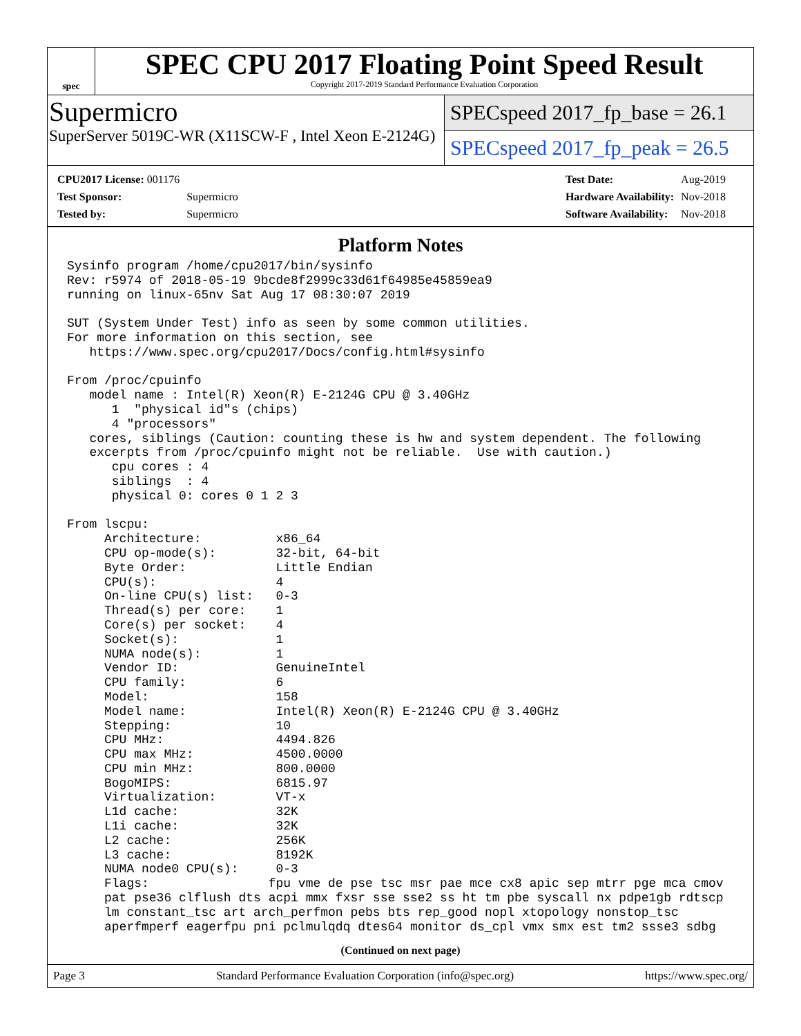spec
SPEC CPU 2017 Floating Point Speed Result
Copyright 2017-2019 Standard Performance Evaluation Corporation
Supermicro
SuperServer 5019C-WR (X11SCW-F , Intel Xeon E-2124G)
SPECspeed 2017_fp_base = 26.1
SPECspeed 2017_fp_peak = 26.5
| CPU2017 License: 001176 | |
| Test Sponsor: | Supermicro |
| Tested by: | Supermicro |
| Test Date: | Aug-2019 |
| Hardware Availability: | Nov-2018 |
| Software Availability: | Nov-2018 |
Platform Notes
Sysinfo program /home/cpu2017/bin/sysinfo
Rev: r5974 of 2018-05-19 9bcde8f2999c33d61f64985e45859ea9
running on linux-65nv Sat Aug 17 08:30:07 2019

SUT (System Under Test) info as seen by some common utilities.
For more information on this section, see
   https://www.spec.org/cpu2017/Docs/config.html#sysinfo

From /proc/cpuinfo
   model name : Intel(R) Xeon(R) E-2124G CPU @ 3.40GHz
      1  "physical id"s (chips)
      4 "processors"
   cores, siblings (Caution: counting these is hw and system dependent. The following
   excerpts from /proc/cpuinfo might not be reliable.  Use with caution.)
      cpu cores : 4
      siblings  : 4
      physical 0: cores 0 1 2 3

From lscpu:
     Architecture:          x86_64
     CPU op-mode(s):        32-bit, 64-bit
     Byte Order:            Little Endian
     CPU(s):                4
     On-line CPU(s) list:   0-3
     Thread(s) per core:    1
     Core(s) per socket:    4
     Socket(s):             1
     NUMA node(s):          1
     Vendor ID:             GenuineIntel
     CPU family:            6
     Model:                 158
     Model name:            Intel(R) Xeon(R) E-2124G CPU @ 3.40GHz
     Stepping:              10
     CPU MHz:               4494.826
     CPU max MHz:           4500.0000
     CPU min MHz:           800.0000
     BogoMIPS:              6815.97
     Virtualization:        VT-x
     L1d cache:             32K
     L1i cache:             32K
     L2 cache:              256K
     L3 cache:              8192K
     NUMA node0 CPU(s):     0-3
     Flags:                fpu vme de pse tsc msr pae mce cx8 apic sep mtrr pge mca cmov
     pat pse36 clflush dts acpi mmx fxsr sse sse2 ss ht tm pbe syscall nx pdpe1gb rdtscp
     lm constant_tsc art arch_perfmon pebs bts rep_good nopl xtopology nonstop_tsc
     aperfmperf eagerfpu pni pclmulqdq dtes64 monitor ds_cpl vmx smx est tm2 ssse3 sdbg
(Continued on next page)
Page 3 Standard Performance Evaluation Corporation (info@spec.org) https://www.spec.org/